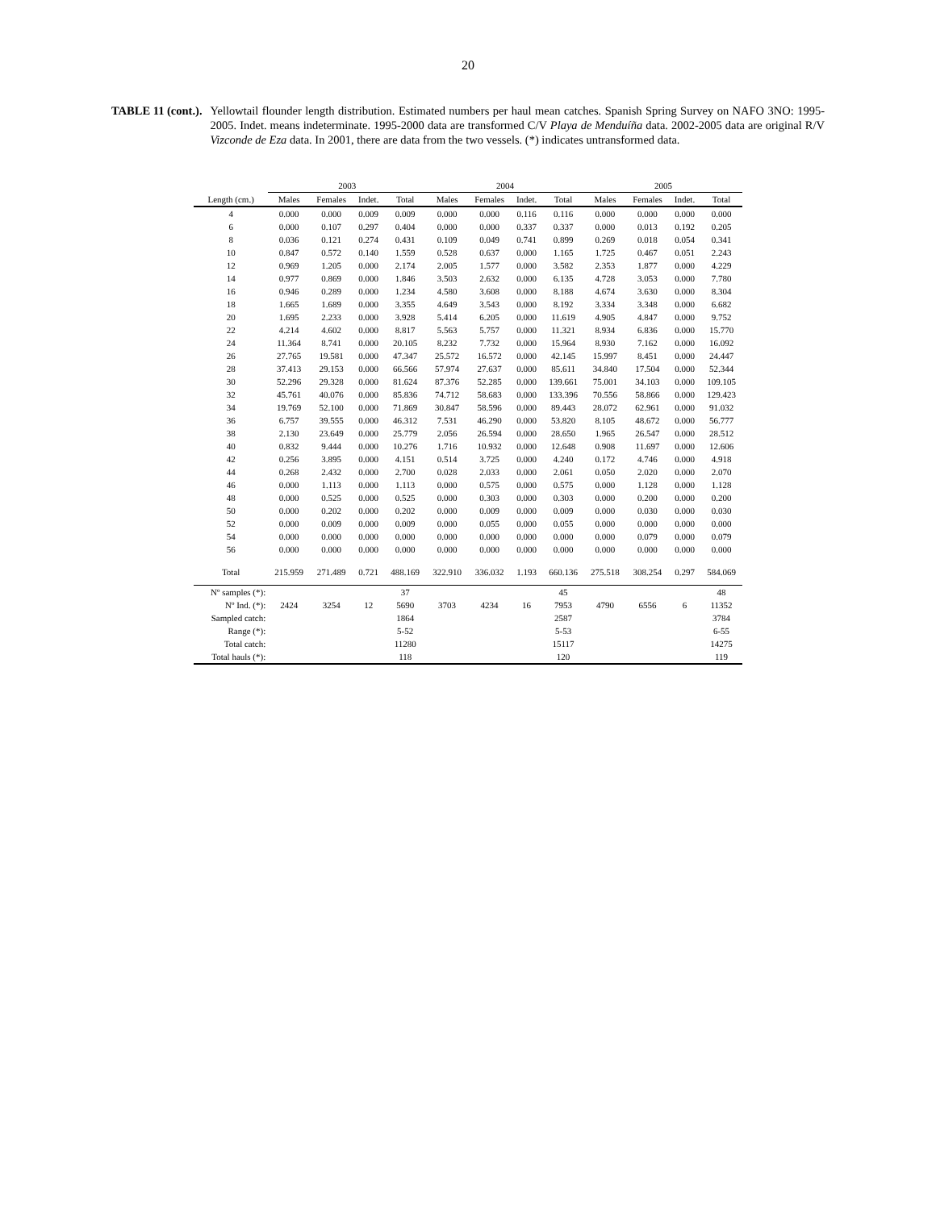20
TABLE 11 (cont.). Yellowtail flounder length distribution. Estimated numbers per haul mean catches. Spanish Spring Survey on NAFO 3NO: 1995-2005. Indet. means indeterminate. 1995-2000 data are transformed C/V Playa de Menduíña data. 2002-2005 data are original R/V Vizconde de Eza data. In 2001, there are data from the two vessels. (*) indicates untransformed data.
| | 2003 | | | | 2004 | | | | 2005 | | | |
| --- | --- | --- | --- | --- | --- | --- | --- | --- | --- | --- | --- | --- |
| Length (cm.) | Males | Females | Indet. | Total | Males | Females | Indet. | Total | Males | Females | Indet. | Total |
| 4 | 0.000 | 0.000 | 0.009 | 0.009 | 0.000 | 0.000 | 0.116 | 0.116 | 0.000 | 0.000 | 0.000 | 0.000 |
| 6 | 0.000 | 0.107 | 0.297 | 0.404 | 0.000 | 0.000 | 0.337 | 0.337 | 0.000 | 0.013 | 0.192 | 0.205 |
| 8 | 0.036 | 0.121 | 0.274 | 0.431 | 0.109 | 0.049 | 0.741 | 0.899 | 0.269 | 0.018 | 0.054 | 0.341 |
| 10 | 0.847 | 0.572 | 0.140 | 1.559 | 0.528 | 0.637 | 0.000 | 1.165 | 1.725 | 0.467 | 0.051 | 2.243 |
| 12 | 0.969 | 1.205 | 0.000 | 2.174 | 2.005 | 1.577 | 0.000 | 3.582 | 2.353 | 1.877 | 0.000 | 4.229 |
| 14 | 0.977 | 0.869 | 0.000 | 1.846 | 3.503 | 2.632 | 0.000 | 6.135 | 4.728 | 3.053 | 0.000 | 7.780 |
| 16 | 0.946 | 0.289 | 0.000 | 1.234 | 4.580 | 3.608 | 0.000 | 8.188 | 4.674 | 3.630 | 0.000 | 8.304 |
| 18 | 1.665 | 1.689 | 0.000 | 3.355 | 4.649 | 3.543 | 0.000 | 8.192 | 3.334 | 3.348 | 0.000 | 6.682 |
| 20 | 1.695 | 2.233 | 0.000 | 3.928 | 5.414 | 6.205 | 0.000 | 11.619 | 4.905 | 4.847 | 0.000 | 9.752 |
| 22 | 4.214 | 4.602 | 0.000 | 8.817 | 5.563 | 5.757 | 0.000 | 11.321 | 8.934 | 6.836 | 0.000 | 15.770 |
| 24 | 11.364 | 8.741 | 0.000 | 20.105 | 8.232 | 7.732 | 0.000 | 15.964 | 8.930 | 7.162 | 0.000 | 16.092 |
| 26 | 27.765 | 19.581 | 0.000 | 47.347 | 25.572 | 16.572 | 0.000 | 42.145 | 15.997 | 8.451 | 0.000 | 24.447 |
| 28 | 37.413 | 29.153 | 0.000 | 66.566 | 57.974 | 27.637 | 0.000 | 85.611 | 34.840 | 17.504 | 0.000 | 52.344 |
| 30 | 52.296 | 29.328 | 0.000 | 81.624 | 87.376 | 52.285 | 0.000 | 139.661 | 75.001 | 34.103 | 0.000 | 109.105 |
| 32 | 45.761 | 40.076 | 0.000 | 85.836 | 74.712 | 58.683 | 0.000 | 133.396 | 70.556 | 58.866 | 0.000 | 129.423 |
| 34 | 19.769 | 52.100 | 0.000 | 71.869 | 30.847 | 58.596 | 0.000 | 89.443 | 28.072 | 62.961 | 0.000 | 91.032 |
| 36 | 6.757 | 39.555 | 0.000 | 46.312 | 7.531 | 46.290 | 0.000 | 53.820 | 8.105 | 48.672 | 0.000 | 56.777 |
| 38 | 2.130 | 23.649 | 0.000 | 25.779 | 2.056 | 26.594 | 0.000 | 28.650 | 1.965 | 26.547 | 0.000 | 28.512 |
| 40 | 0.832 | 9.444 | 0.000 | 10.276 | 1.716 | 10.932 | 0.000 | 12.648 | 0.908 | 11.697 | 0.000 | 12.606 |
| 42 | 0.256 | 3.895 | 0.000 | 4.151 | 0.514 | 3.725 | 0.000 | 4.240 | 0.172 | 4.746 | 0.000 | 4.918 |
| 44 | 0.268 | 2.432 | 0.000 | 2.700 | 0.028 | 2.033 | 0.000 | 2.061 | 0.050 | 2.020 | 0.000 | 2.070 |
| 46 | 0.000 | 1.113 | 0.000 | 1.113 | 0.000 | 0.575 | 0.000 | 0.575 | 0.000 | 1.128 | 0.000 | 1.128 |
| 48 | 0.000 | 0.525 | 0.000 | 0.525 | 0.000 | 0.303 | 0.000 | 0.303 | 0.000 | 0.200 | 0.000 | 0.200 |
| 50 | 0.000 | 0.202 | 0.000 | 0.202 | 0.000 | 0.009 | 0.000 | 0.009 | 0.000 | 0.030 | 0.000 | 0.030 |
| 52 | 0.000 | 0.009 | 0.000 | 0.009 | 0.000 | 0.055 | 0.000 | 0.055 | 0.000 | 0.000 | 0.000 | 0.000 |
| 54 | 0.000 | 0.000 | 0.000 | 0.000 | 0.000 | 0.000 | 0.000 | 0.000 | 0.000 | 0.079 | 0.000 | 0.079 |
| 56 | 0.000 | 0.000 | 0.000 | 0.000 | 0.000 | 0.000 | 0.000 | 0.000 | 0.000 | 0.000 | 0.000 | 0.000 |
| Total | 215.959 | 271.489 | 0.721 | 488.169 | 322.910 | 336.032 | 1.193 | 660.136 | 275.518 | 308.254 | 0.297 | 584.069 |
| Nº samples (*): | | | | 37 | | | | 45 | | | | 48 |
| Nº Ind. (*): | 2424 | 3254 | 12 | 5690 | 3703 | 4234 | 16 | 7953 | 4790 | 6556 | 6 | 11352 |
| Sampled catch: | | | | 1864 | | | | 2587 | | | | 3784 |
| Range (*): | | | | 5-52 | | | | 5-53 | | | | 6-55 |
| Total catch: | | | | 11280 | | | | 15117 | | | | 14275 |
| Total hauls (*): | | | | 118 | | | | 120 | | | | 119 |